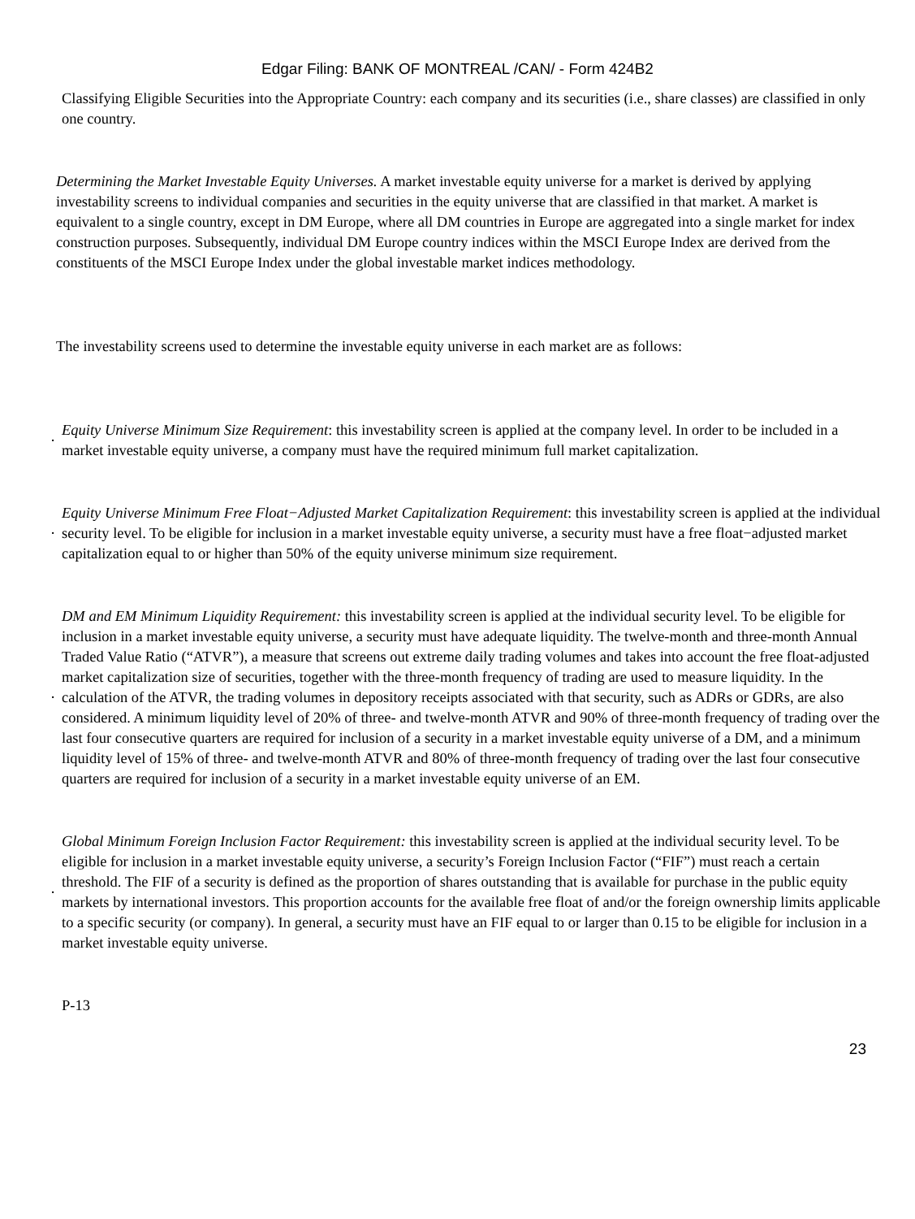Edgar Filing: BANK OF MONTREAL /CAN/ - Form 424B2
Classifying Eligible Securities into the Appropriate Country: each company and its securities (i.e., share classes) are classified in only one country.
Determining the Market Investable Equity Universes. A market investable equity universe for a market is derived by applying investability screens to individual companies and securities in the equity universe that are classified in that market. A market is equivalent to a single country, except in DM Europe, where all DM countries in Europe are aggregated into a single market for index construction purposes. Subsequently, individual DM Europe country indices within the MSCI Europe Index are derived from the constituents of the MSCI Europe Index under the global investable market indices methodology.
The investability screens used to determine the investable equity universe in each market are as follows:
·
Equity Universe Minimum Size Requirement: this investability screen is applied at the company level. In order to be included in a market investable equity universe, a company must have the required minimum full market capitalization.
·
Equity Universe Minimum Free Float−Adjusted Market Capitalization Requirement: this investability screen is applied at the individual security level. To be eligible for inclusion in a market investable equity universe, a security must have a free float−adjusted market capitalization equal to or higher than 50% of the equity universe minimum size requirement.
·
DM and EM Minimum Liquidity Requirement: this investability screen is applied at the individual security level. To be eligible for inclusion in a market investable equity universe, a security must have adequate liquidity. The twelve-month and three-month Annual Traded Value Ratio (“ATVR”), a measure that screens out extreme daily trading volumes and takes into account the free float-adjusted market capitalization size of securities, together with the three-month frequency of trading are used to measure liquidity. In the calculation of the ATVR, the trading volumes in depository receipts associated with that security, such as ADRs or GDRs, are also considered. A minimum liquidity level of 20% of three- and twelve-month ATVR and 90% of three-month frequency of trading over the last four consecutive quarters are required for inclusion of a security in a market investable equity universe of a DM, and a minimum liquidity level of 15% of three- and twelve-month ATVR and 80% of three-month frequency of trading over the last four consecutive quarters are required for inclusion of a security in a market investable equity universe of an EM.
·
Global Minimum Foreign Inclusion Factor Requirement: this investability screen is applied at the individual security level. To be eligible for inclusion in a market investable equity universe, a security’s Foreign Inclusion Factor (“FIF”) must reach a certain threshold. The FIF of a security is defined as the proportion of shares outstanding that is available for purchase in the public equity markets by international investors. This proportion accounts for the available free float of and/or the foreign ownership limits applicable to a specific security (or company). In general, a security must have an FIF equal to or larger than 0.15 to be eligible for inclusion in a market investable equity universe.
P-13
23